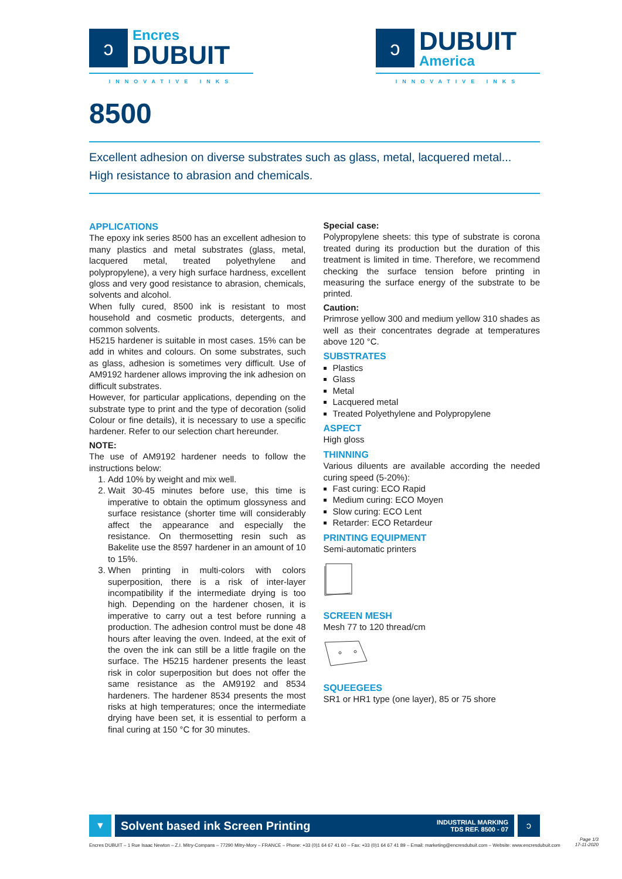ↄ
Encres
DUBUIT
INNOVATIVE INKS
ↄ
DUBUIT
America
INNOVATIVE INKS
8500
Excellent adhesion on diverse substrates such as glass, metal, lacquered metal...
High resistance to abrasion and chemicals.
APPLICATIONS
The epoxy ink series 8500 has an excellent adhesion to many plastics and metal substrates (glass, metal, lacquered metal, treated polyethylene and polypropylene), a very high surface hardness, excellent gloss and very good resistance to abrasion, chemicals, solvents and alcohol.
When fully cured, 8500 ink is resistant to most household and cosmetic products, detergents, and common solvents.
H5215 hardener is suitable in most cases. 15% can be add in whites and colours. On some substrates, such as glass, adhesion is sometimes very difficult. Use of AM9192 hardener allows improving the ink adhesion on difficult substrates.
However, for particular applications, depending on the substrate type to print and the type of decoration (solid Colour or fine details), it is necessary to use a specific hardener. Refer to our selection chart hereunder.
NOTE:
The use of AM9192 hardener needs to follow the instructions below:
1. Add 10% by weight and mix well.
2. Wait 30-45 minutes before use, this time is imperative to obtain the optimum glossyness and surface resistance (shorter time will considerably affect the appearance and especially the resistance. On thermosetting resin such as Bakelite use the 8597 hardener in an amount of 10 to 15%.
3. When printing in multi-colors with colors superposition, there is a risk of inter-layer incompatibility if the intermediate drying is too high. Depending on the hardener chosen, it is imperative to carry out a test before running a production. The adhesion control must be done 48 hours after leaving the oven. Indeed, at the exit of the oven the ink can still be a little fragile on the surface. The H5215 hardener presents the least risk in color superposition but does not offer the same resistance as the AM9192 and 8534 hardeners. The hardener 8534 presents the most risks at high temperatures; once the intermediate drying have been set, it is essential to perform a final curing at 150 °C for 30 minutes.
Special case:
Polypropylene sheets: this type of substrate is corona treated during its production but the duration of this treatment is limited in time. Therefore, we recommend checking the surface tension before printing in measuring the surface energy of the substrate to be printed.
Caution:
Primrose yellow 300 and medium yellow 310 shades as well as their concentrates degrade at temperatures above 120 °C.
SUBSTRATES
Plastics
Glass
Metal
Lacquered metal
Treated Polyethylene and Polypropylene
ASPECT
High gloss
THINNING
Various diluents are available according the needed curing speed (5-20%):
Fast curing: ECO Rapid
Medium curing: ECO Moyen
Slow curing: ECO Lent
Retarder: ECO Retardeur
PRINTING EQUIPMENT
Semi-automatic printers
SCREEN MESH
Mesh 77 to 120 thread/cm
SQUEEGEES
SR1 or HR1 type (one layer), 85 or 75 shore
▼
Solvent based ink Screen Printing INDUSTRIAL MARKING
TDS REF. 8500 - 07
ↄ
Encres DUBUIT – 1 Rue Isaac Newton – Z.I. Mitry-Compans – 77290 Mitry-Mory – FRANCE – Phone: +33 (0)1 64 67 41 60 – Fax: +33 (0)1 64 67 41 89 – Email: marketing@encresdubuit.com – Website: www.encresdubuit.com
Page 1/3
17-11-2020